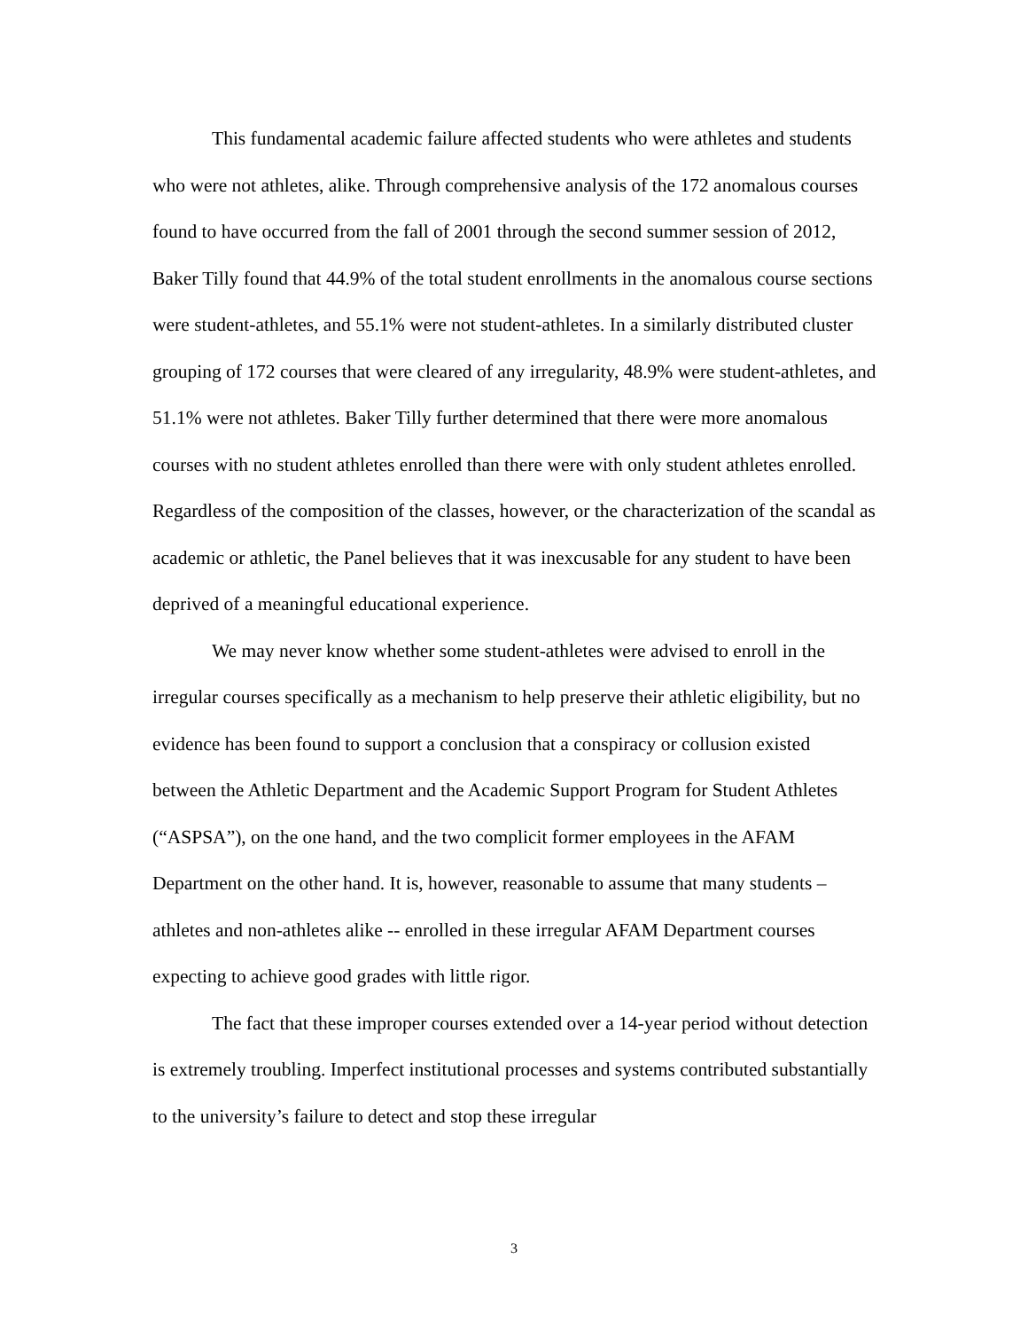This fundamental academic failure affected students who were athletes and students who were not athletes, alike. Through comprehensive analysis of the 172 anomalous courses found to have occurred from the fall of 2001 through the second summer session of 2012, Baker Tilly found that 44.9% of the total student enrollments in the anomalous course sections were student-athletes, and 55.1% were not student-athletes. In a similarly distributed cluster grouping of 172 courses that were cleared of any irregularity, 48.9% were student-athletes, and 51.1% were not athletes. Baker Tilly further determined that there were more anomalous courses with no student athletes enrolled than there were with only student athletes enrolled. Regardless of the composition of the classes, however, or the characterization of the scandal as academic or athletic, the Panel believes that it was inexcusable for any student to have been deprived of a meaningful educational experience.
We may never know whether some student-athletes were advised to enroll in the irregular courses specifically as a mechanism to help preserve their athletic eligibility, but no evidence has been found to support a conclusion that a conspiracy or collusion existed between the Athletic Department and the Academic Support Program for Student Athletes (“ASPSA”), on the one hand, and the two complicit former employees in the AFAM Department on the other hand. It is, however, reasonable to assume that many students – athletes and non-athletes alike -- enrolled in these irregular AFAM Department courses expecting to achieve good grades with little rigor.
The fact that these improper courses extended over a 14-year period without detection is extremely troubling. Imperfect institutional processes and systems contributed substantially to the university’s failure to detect and stop these irregular
3